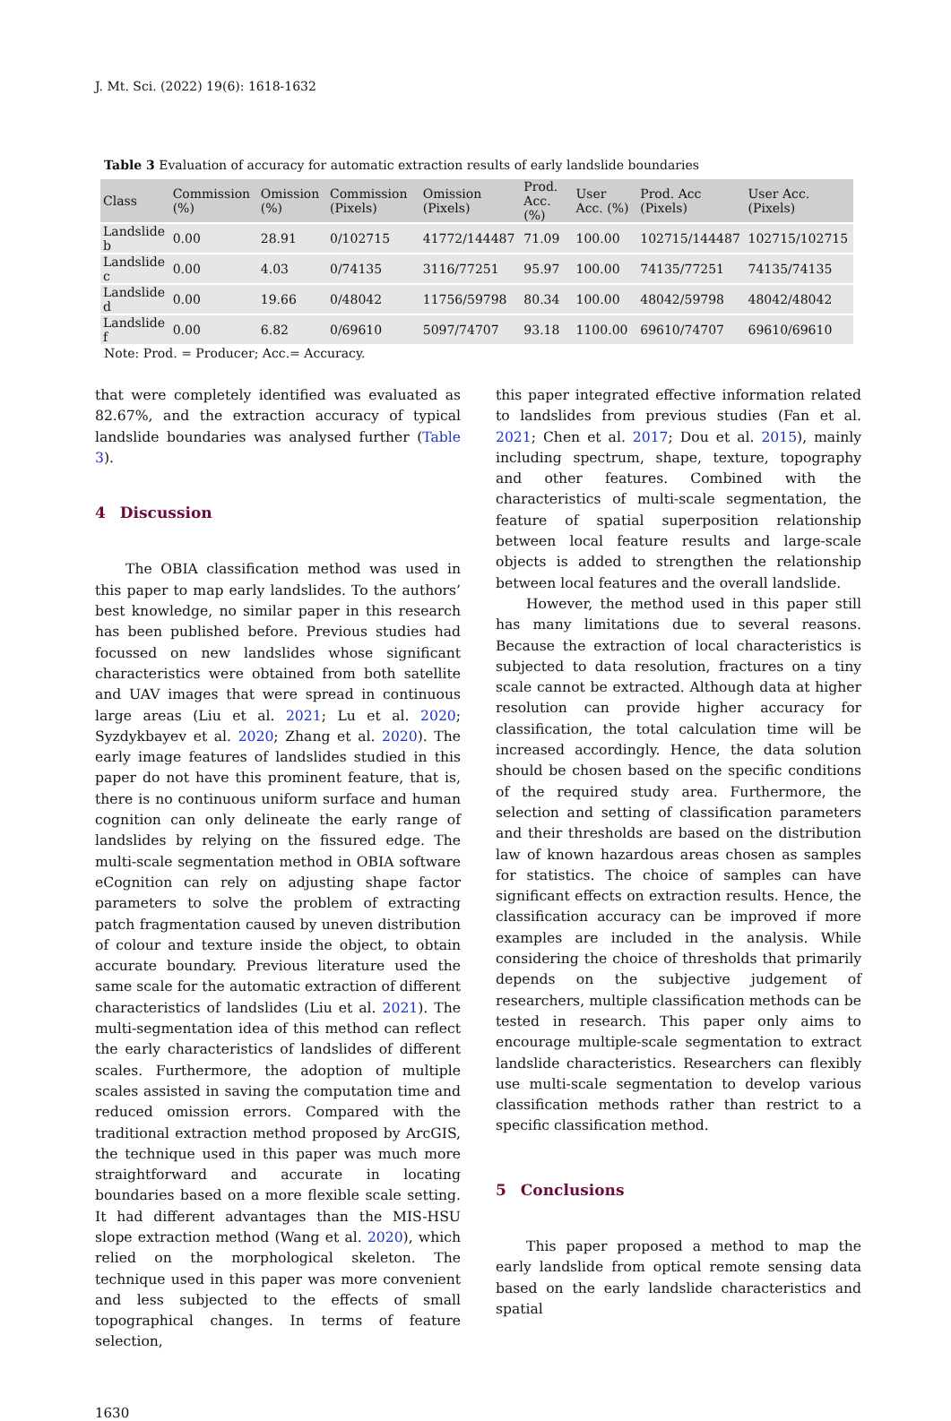J. Mt. Sci. (2022) 19(6): 1618-1632
Table 3 Evaluation of accuracy for automatic extraction results of early landslide boundaries
| Class | Commission (%) | Omission (%) | Commission (Pixels) | Omission (Pixels) | Prod. Acc. (%) | User Acc. (%) | Prod. Acc (Pixels) | User Acc. (Pixels) |
| --- | --- | --- | --- | --- | --- | --- | --- | --- |
| Landslide b | 0.00 | 28.91 | 0/102715 | 41772/144487 | 71.09 | 100.00 | 102715/144487 | 102715/102715 |
| Landslide c | 0.00 | 4.03 | 0/74135 | 3116/77251 | 95.97 | 100.00 | 74135/77251 | 74135/74135 |
| Landslide d | 0.00 | 19.66 | 0/48042 | 11756/59798 | 80.34 | 100.00 | 48042/59798 | 48042/48042 |
| Landslide f | 0.00 | 6.82 | 0/69610 | 5097/74707 | 93.18 | 1100.00 | 69610/74707 | 69610/69610 |
Note: Prod. = Producer; Acc.= Accuracy.
that were completely identified was evaluated as 82.67%, and the extraction accuracy of typical landslide boundaries was analysed further (Table 3).
4 Discussion
The OBIA classification method was used in this paper to map early landslides. To the authors’ best knowledge, no similar paper in this research has been published before. Previous studies had focussed on new landslides whose significant characteristics were obtained from both satellite and UAV images that were spread in continuous large areas (Liu et al. 2021; Lu et al. 2020; Syzdykbayev et al. 2020; Zhang et al. 2020). The early image features of landslides studied in this paper do not have this prominent feature, that is, there is no continuous uniform surface and human cognition can only delineate the early range of landslides by relying on the fissured edge. The multi-scale segmentation method in OBIA software eCognition can rely on adjusting shape factor parameters to solve the problem of extracting patch fragmentation caused by uneven distribution of colour and texture inside the object, to obtain accurate boundary. Previous literature used the same scale for the automatic extraction of different characteristics of landslides (Liu et al. 2021). The multi-segmentation idea of this method can reflect the early characteristics of landslides of different scales. Furthermore, the adoption of multiple scales assisted in saving the computation time and reduced omission errors. Compared with the traditional extraction method proposed by ArcGIS, the technique used in this paper was much more straightforward and accurate in locating boundaries based on a more flexible scale setting. It had different advantages than the MIS-HSU slope extraction method (Wang et al. 2020), which relied on the morphological skeleton. The technique used in this paper was more convenient and less subjected to the effects of small topographical changes. In terms of feature selection,
this paper integrated effective information related to landslides from previous studies (Fan et al. 2021; Chen et al. 2017; Dou et al. 2015), mainly including spectrum, shape, texture, topography and other features. Combined with the characteristics of multi-scale segmentation, the feature of spatial superposition relationship between local feature results and large-scale objects is added to strengthen the relationship between local features and the overall landslide.
However, the method used in this paper still has many limitations due to several reasons. Because the extraction of local characteristics is subjected to data resolution, fractures on a tiny scale cannot be extracted. Although data at higher resolution can provide higher accuracy for classification, the total calculation time will be increased accordingly. Hence, the data solution should be chosen based on the specific conditions of the required study area. Furthermore, the selection and setting of classification parameters and their thresholds are based on the distribution law of known hazardous areas chosen as samples for statistics. The choice of samples can have significant effects on extraction results. Hence, the classification accuracy can be improved if more examples are included in the analysis. While considering the choice of thresholds that primarily depends on the subjective judgement of researchers, multiple classification methods can be tested in research. This paper only aims to encourage multiple-scale segmentation to extract landslide characteristics. Researchers can flexibly use multi-scale segmentation to develop various classification methods rather than restrict to a specific classification method.
5 Conclusions
This paper proposed a method to map the early landslide from optical remote sensing data based on the early landslide characteristics and spatial
1630